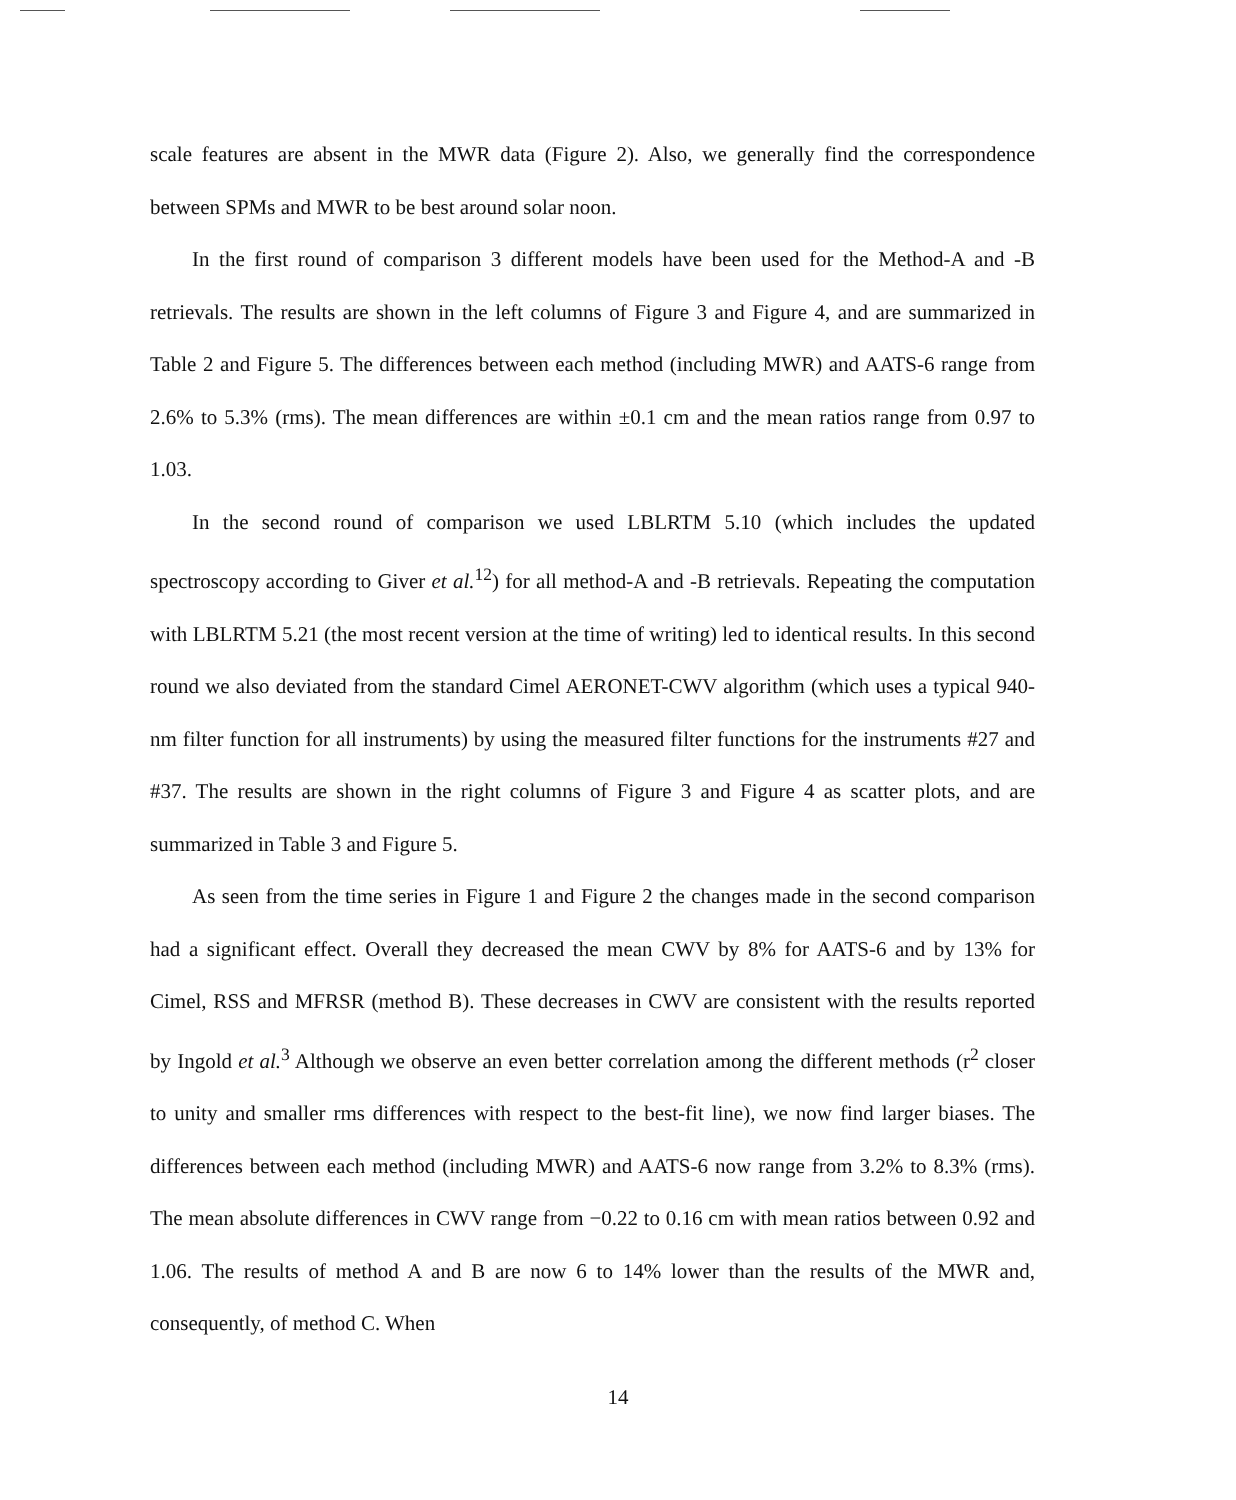scale features are absent in the MWR data (Figure 2). Also, we generally find the correspondence between SPMs and MWR to be best around solar noon.
In the first round of comparison 3 different models have been used for the Method-A and -B retrievals. The results are shown in the left columns of Figure 3 and Figure 4, and are summarized in Table 2 and Figure 5. The differences between each method (including MWR) and AATS-6 range from 2.6% to 5.3% (rms). The mean differences are within ±0.1 cm and the mean ratios range from 0.97 to 1.03.
In the second round of comparison we used LBLRTM 5.10 (which includes the updated spectroscopy according to Giver et al.<sup>12</sup>) for all method-A and -B retrievals. Repeating the computation with LBLRTM 5.21 (the most recent version at the time of writing) led to identical results. In this second round we also deviated from the standard Cimel AERONET-CWV algorithm (which uses a typical 940-nm filter function for all instruments) by using the measured filter functions for the instruments #27 and #37. The results are shown in the right columns of Figure 3 and Figure 4 as scatter plots, and are summarized in Table 3 and Figure 5.
As seen from the time series in Figure 1 and Figure 2 the changes made in the second comparison had a significant effect. Overall they decreased the mean CWV by 8% for AATS-6 and by 13% for Cimel, RSS and MFRSR (method B). These decreases in CWV are consistent with the results reported by Ingold et al.<sup>3</sup> Although we observe an even better correlation among the different methods (r<sup>2</sup> closer to unity and smaller rms differences with respect to the best-fit line), we now find larger biases. The differences between each method (including MWR) and AATS-6 now range from 3.2% to 8.3% (rms). The mean absolute differences in CWV range from −0.22 to 0.16 cm with mean ratios between 0.92 and 1.06. The results of method A and B are now 6 to 14% lower than the results of the MWR and, consequently, of method C. When
14